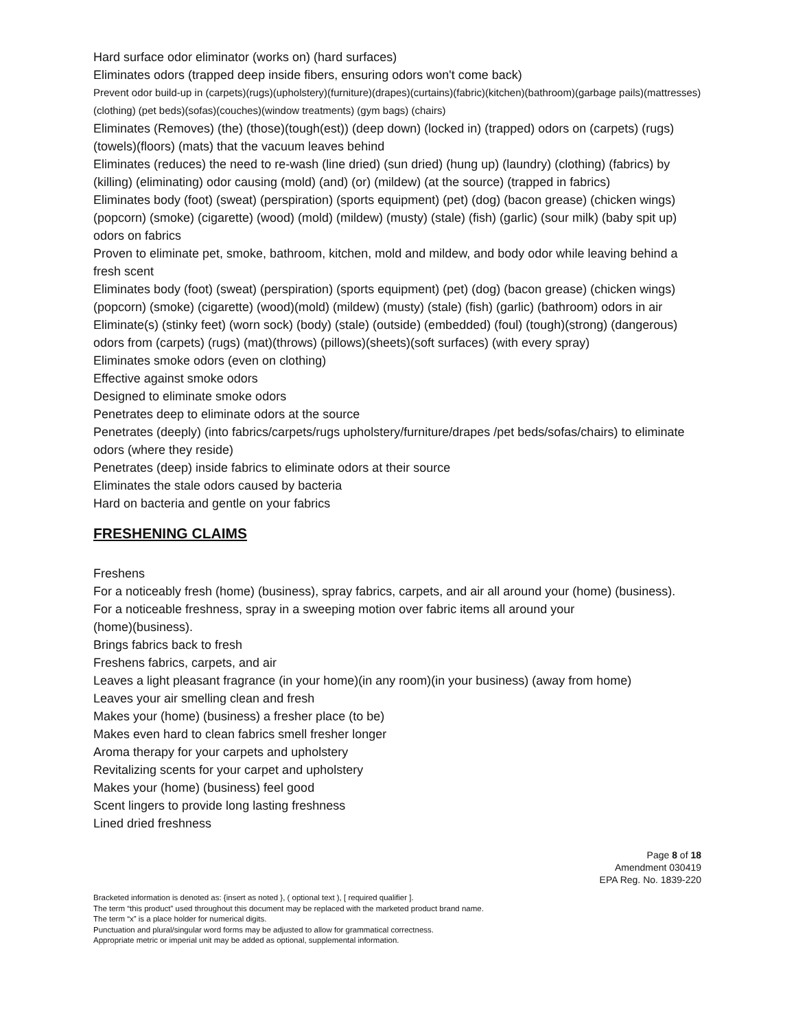Hard surface odor eliminator (works on) (hard surfaces)
Eliminates odors (trapped deep inside fibers, ensuring odors won't come back)
Prevent odor build-up in (carpets)(rugs)(upholstery)(furniture)(drapes)(curtains)(fabric)(kitchen)(bathroom)(garbage pails)(mattresses)(clothing) (pet beds)(sofas)(couches)(window treatments) (gym bags) (chairs)
Eliminates (Removes) (the) (those)(tough(est)) (deep down) (locked in) (trapped) odors on (carpets) (rugs) (towels)(floors) (mats) that the vacuum leaves behind
Eliminates (reduces) the need to re-wash (line dried) (sun dried) (hung up) (laundry) (clothing) (fabrics) by (killing) (eliminating) odor causing (mold) (and) (or) (mildew) (at the source) (trapped in fabrics)
Eliminates body (foot) (sweat) (perspiration) (sports equipment) (pet) (dog) (bacon grease) (chicken wings) (popcorn) (smoke) (cigarette) (wood) (mold) (mildew) (musty) (stale) (fish) (garlic) (sour milk) (baby spit up) odors on fabrics
Proven to eliminate pet, smoke, bathroom, kitchen, mold and mildew, and body odor while leaving behind a fresh scent
Eliminates body (foot) (sweat) (perspiration) (sports equipment) (pet) (dog) (bacon grease) (chicken wings) (popcorn) (smoke) (cigarette) (wood)(mold) (mildew) (musty) (stale) (fish) (garlic) (bathroom) odors in air
Eliminate(s) (stinky feet) (worn sock) (body) (stale) (outside) (embedded) (foul) (tough)(strong) (dangerous) odors from (carpets) (rugs) (mat)(throws) (pillows)(sheets)(soft surfaces) (with every spray)
Eliminates smoke odors (even on clothing)
Effective against smoke odors
Designed to eliminate smoke odors
Penetrates deep to eliminate odors at the source
Penetrates (deeply) (into fabrics/carpets/rugs upholstery/furniture/drapes /pet beds/sofas/chairs) to eliminate odors (where they reside)
Penetrates (deep) inside fabrics to eliminate odors at their source
Eliminates the stale odors caused by bacteria
Hard on bacteria and gentle on your fabrics
FRESHENING CLAIMS
Freshens
For a noticeably fresh (home) (business), spray fabrics, carpets, and air all around your (home) (business).
For a noticeable freshness, spray in a sweeping motion over fabric items all around your
(home)(business).
Brings fabrics back to fresh
Freshens fabrics, carpets, and air
Leaves a light pleasant fragrance (in your home)(in any room)(in your business) (away from home)
Leaves your air smelling clean and fresh
Makes your (home) (business) a fresher place (to be)
Makes even hard to clean fabrics smell fresher longer
Aroma therapy for your carpets and upholstery
Revitalizing scents for your carpet and upholstery
Makes your (home) (business) feel good
Scent lingers to provide long lasting freshness
Lined dried freshness
Page 8 of 18
Amendment 030419
EPA Reg. No. 1839-220
Bracketed information is denoted as: {insert as noted }, ( optional text ), [ required qualifier ].
The term “this product” used throughout this document may be replaced with the marketed product brand name.
The term “x” is a place holder for numerical digits.
Punctuation and plural/singular word forms may be adjusted to allow for grammatical correctness.
Appropriate metric or imperial unit may be added as optional, supplemental information.